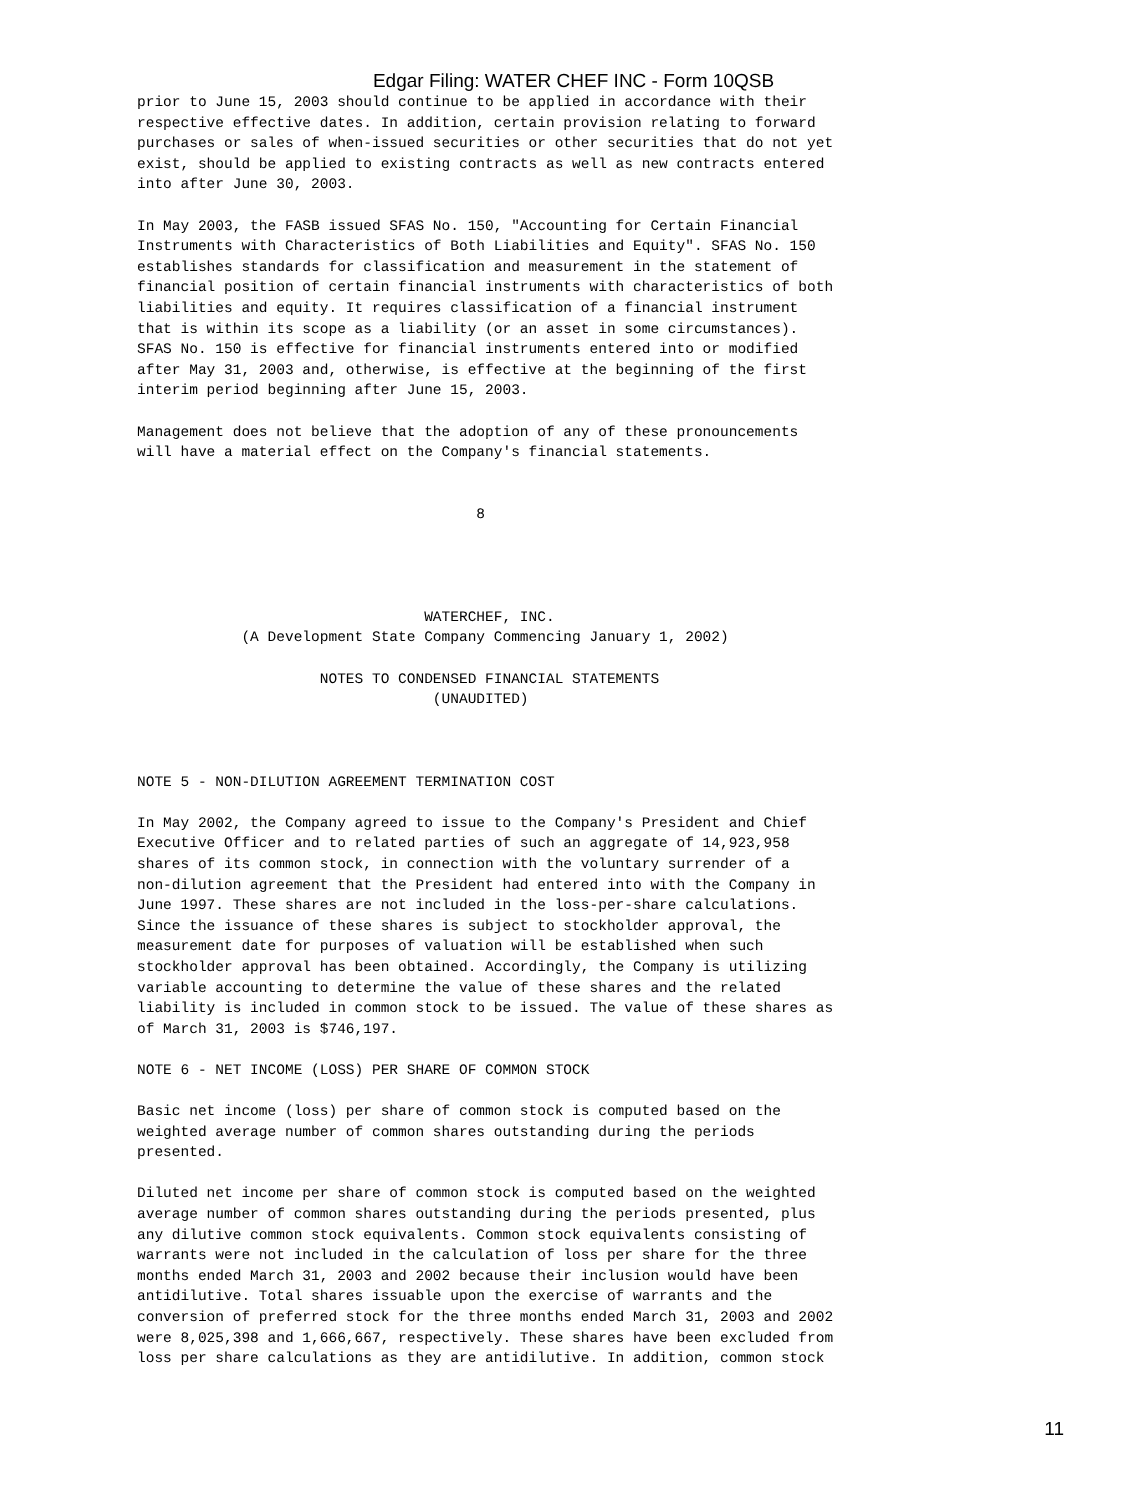Edgar Filing: WATER CHEF INC - Form 10QSB
prior to June 15, 2003 should continue to be applied in accordance with their
respective effective dates. In addition, certain provision relating to forward
purchases or sales of when-issued securities or other securities that do not yet
exist, should be applied to existing contracts as well as new contracts entered
into after June 30, 2003.

In May 2003, the FASB issued SFAS No. 150, "Accounting for Certain Financial
Instruments with Characteristics of Both Liabilities and Equity". SFAS No. 150
establishes standards for classification and measurement in the statement of
financial position of certain financial instruments with characteristics of both
liabilities and equity. It requires classification of a financial instrument
that is within its scope as a liability (or an asset in some circumstances).
SFAS No. 150 is effective for financial instruments entered into or modified
after May 31, 2003 and, otherwise, is effective at the beginning of the first
interim period beginning after June 15, 2003.

Management does not believe that the adoption of any of these pronouncements
will have a material effect on the Company's financial statements.


                                       8




                                 WATERCHEF, INC.
            (A Development State Company Commencing January 1, 2002)

                     NOTES TO CONDENSED FINANCIAL STATEMENTS
                                  (UNAUDITED)



NOTE 5 - NON-DILUTION AGREEMENT TERMINATION COST

In May 2002, the Company agreed to issue to the Company's President and Chief
Executive Officer and to related parties of such an aggregate of 14,923,958
shares of its common stock, in connection with the voluntary surrender of a
non-dilution agreement that the President had entered into with the Company in
June 1997. These shares are not included in the loss-per-share calculations.
Since the issuance of these shares is subject to stockholder approval, the
measurement date for purposes of valuation will be established when such
stockholder approval has been obtained. Accordingly, the Company is utilizing
variable accounting to determine the value of these shares and the related
liability is included in common stock to be issued. The value of these shares as
of March 31, 2003 is $746,197.

NOTE 6 - NET INCOME (LOSS) PER SHARE OF COMMON STOCK

Basic net income (loss) per share of common stock is computed based on the
weighted average number of common shares outstanding during the periods
presented.

Diluted net income per share of common stock is computed based on the weighted
average number of common shares outstanding during the periods presented, plus
any dilutive common stock equivalents. Common stock equivalents consisting of
warrants were not included in the calculation of loss per share for the three
months ended March 31, 2003 and 2002 because their inclusion would have been
antidilutive. Total shares issuable upon the exercise of warrants and the
conversion of preferred stock for the three months ended March 31, 2003 and 2002
were 8,025,398 and 1,666,667, respectively. These shares have been excluded from
loss per share calculations as they are antidilutive. In addition, common stock
11